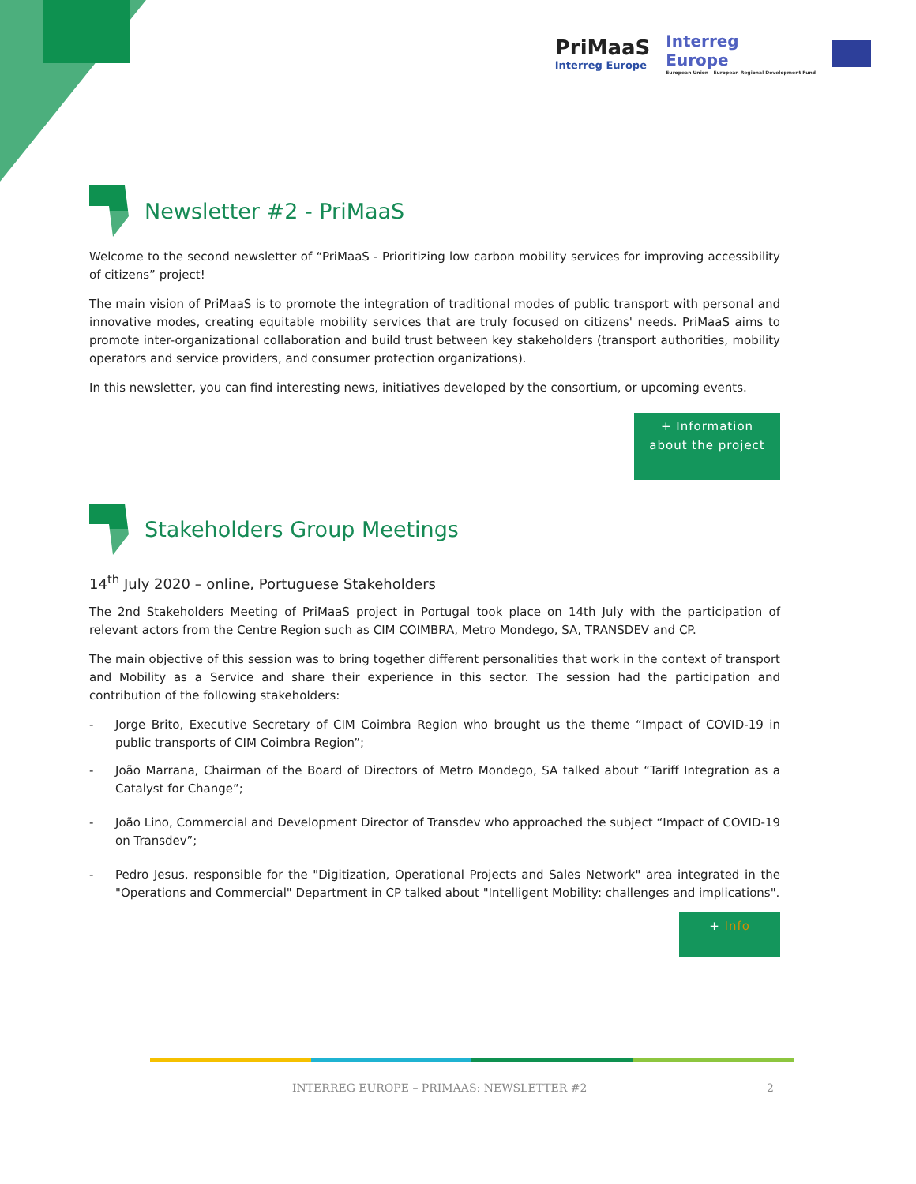PriMaaS
Interreg Europe
Interreg
Europe
European Union | European Regional Development Fund
Newsletter #2 - PriMaaS
Welcome to the second newsletter of “PriMaaS - Prioritizing low carbon mobility services for improving accessibility of citizens” project!
The main vision of PriMaaS is to promote the integration of traditional modes of public transport with personal and innovative modes, creating equitable mobility services that are truly focused on citizens' needs. PriMaaS aims to promote inter-organizational collaboration and build trust between key stakeholders (transport authorities, mobility operators and service providers, and consumer protection organizations).
In this newsletter, you can find interesting news, initiatives developed by the consortium, or upcoming events.
+ Information
about the project
Stakeholders Group Meetings
14<sup>th</sup> July 2020 – online, Portuguese Stakeholders
The 2nd Stakeholders Meeting of PriMaaS project in Portugal took place on 14th July with the participation of relevant actors from the Centre Region such as CIM COIMBRA, Metro Mondego, SA, TRANSDEV and CP.
The main objective of this session was to bring together different personalities that work in the context of transport and Mobility as a Service and share their experience in this sector. The session had the participation and contribution of the following stakeholders:
- Jorge Brito, Executive Secretary of CIM Coimbra Region who brought us the theme “Impact of COVID-19 in public transports of CIM Coimbra Region”;
- João Marrana, Chairman of the Board of Directors of Metro Mondego, SA talked about “Tariff Integration as a Catalyst for Change”;
- João Lino, Commercial and Development Director of Transdev who approached the subject “Impact of COVID-19 on Transdev”;
- Pedro Jesus, responsible for the "Digitization, Operational Projects and Sales Network" area integrated in the "Operations and Commercial" Department in CP talked about "Intelligent Mobility: challenges and implications".
+ Info
INTERREG EUROPE – PRIMAAS: NEWSLETTER #2 2